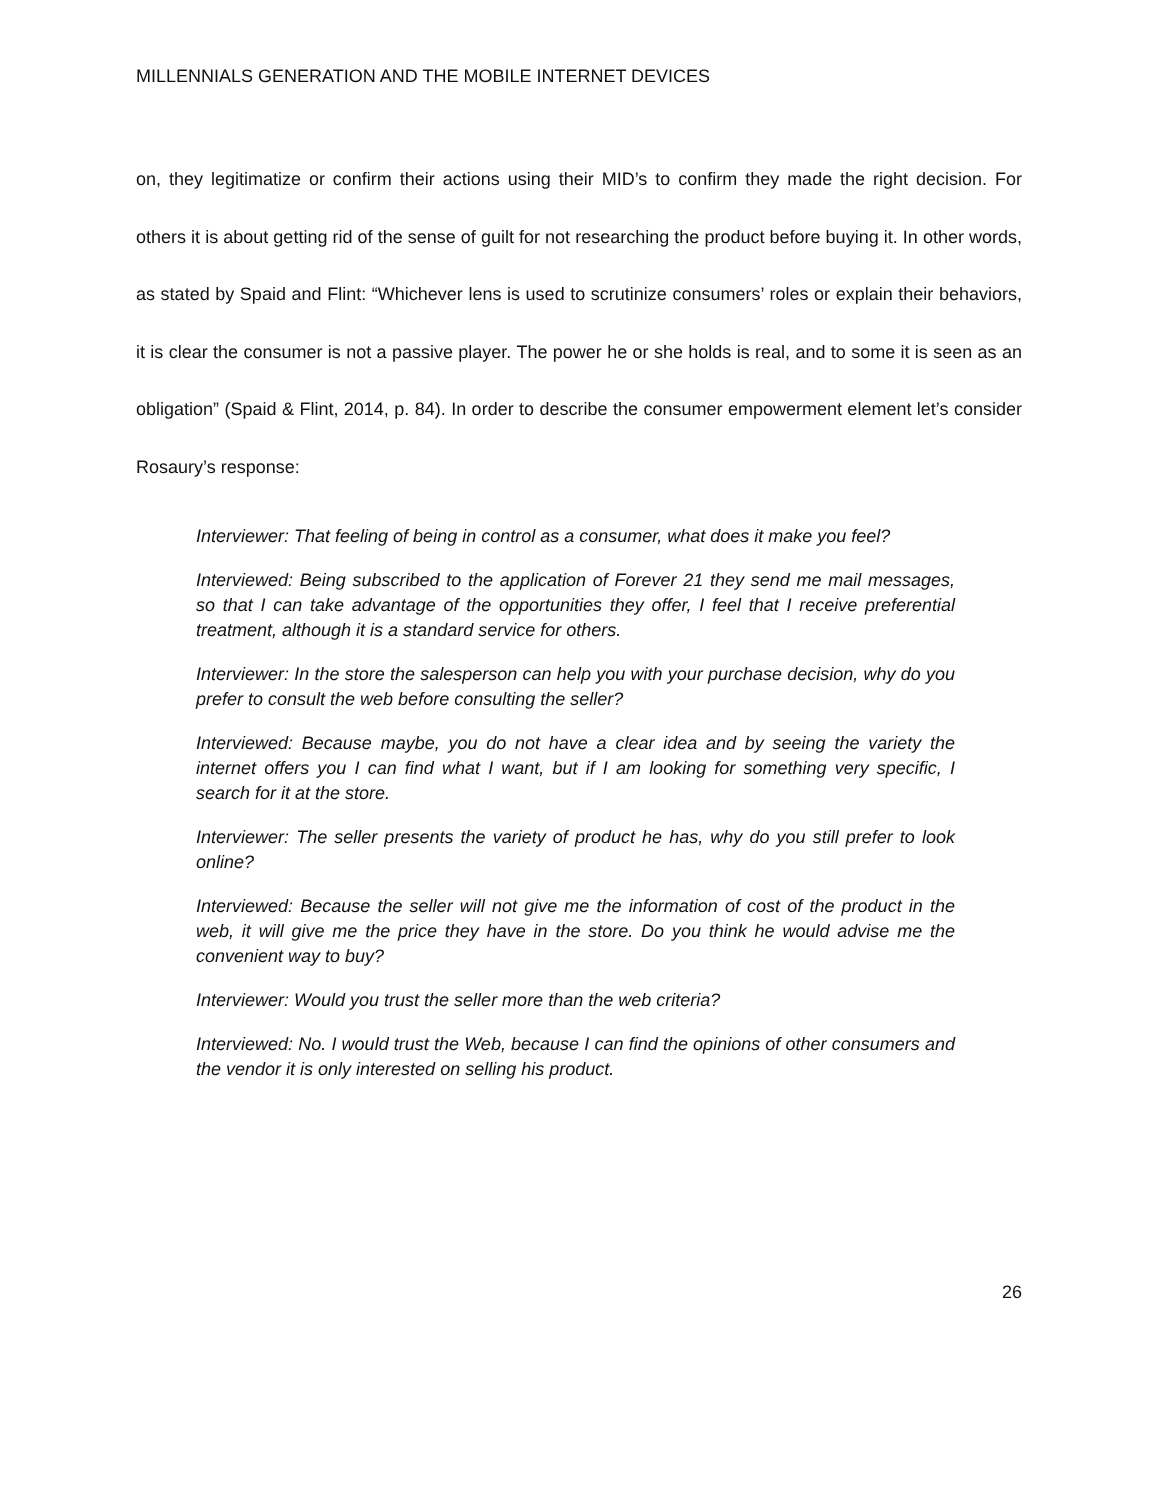MILLENNIALS GENERATION AND THE MOBILE INTERNET DEVICES
on, they legitimatize or confirm their actions using their MID’s to confirm they made the right decision. For others it is about getting rid of the sense of guilt for not researching the product before buying it. In other words, as stated by Spaid and Flint: “Whichever lens is used to scrutinize consumers’ roles or explain their behaviors, it is clear the consumer is not a passive player. The power he or she holds is real, and to some it is seen as an obligation” (Spaid & Flint, 2014, p. 84). In order to describe the consumer empowerment element let’s consider Rosaury’s response:
Interviewer: That feeling of being in control as a consumer, what does it make you feel?
Interviewed: Being subscribed to the application of Forever 21 they send me mail messages, so that I can take advantage of the opportunities they offer, I feel that I receive preferential treatment, although it is a standard service for others.
Interviewer: In the store the salesperson can help you with your purchase decision, why do you prefer to consult the web before consulting the seller?
Interviewed: Because maybe, you do not have a clear idea and by seeing the variety the internet offers you I can find what I want, but if I am looking for something very specific, I search for it at the store.
Interviewer: The seller presents the variety of product he has, why do you still prefer to look online?
Interviewed: Because the seller will not give me the information of cost of the product in the web, it will give me the price they have in the store. Do you think he would advise me the convenient way to buy?
Interviewer: Would you trust the seller more than the web criteria?
Interviewed: No. I would trust the Web, because I can find the opinions of other consumers and the vendor it is only interested on selling his product.
26